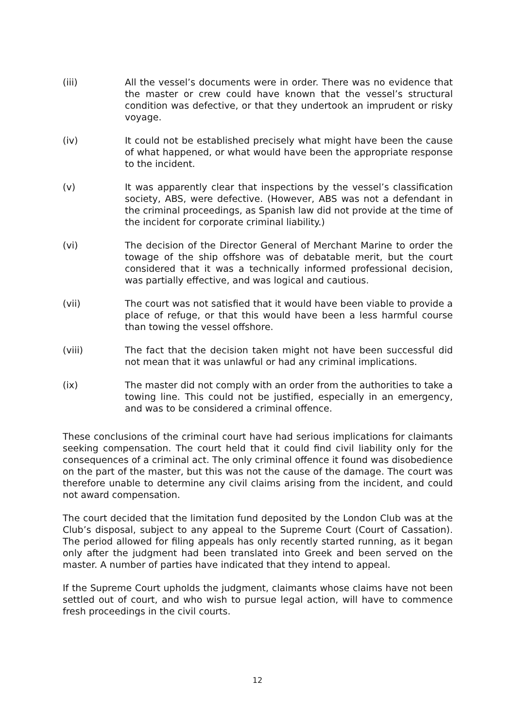(iii) All the vessel’s documents were in order. There was no evidence that the master or crew could have known that the vessel’s structural condition was defective, or that they undertook an imprudent or risky voyage.
(iv) It could not be established precisely what might have been the cause of what happened, or what would have been the appropriate response to the incident.
(v) It was apparently clear that inspections by the vessel’s classification society, ABS, were defective. (However, ABS was not a defendant in the criminal proceedings, as Spanish law did not provide at the time of the incident for corporate criminal liability.)
(vi) The decision of the Director General of Merchant Marine to order the towage of the ship offshore was of debatable merit, but the court considered that it was a technically informed professional decision, was partially effective, and was logical and cautious.
(vii) The court was not satisfied that it would have been viable to provide a place of refuge, or that this would have been a less harmful course than towing the vessel offshore.
(viii) The fact that the decision taken might not have been successful did not mean that it was unlawful or had any criminal implications.
(ix) The master did not comply with an order from the authorities to take a towing line. This could not be justified, especially in an emergency, and was to be considered a criminal offence.
These conclusions of the criminal court have had serious implications for claimants seeking compensation. The court held that it could find civil liability only for the consequences of a criminal act. The only criminal offence it found was disobedience on the part of the master, but this was not the cause of the damage. The court was therefore unable to determine any civil claims arising from the incident, and could not award compensation.
The court decided that the limitation fund deposited by the London Club was at the Club’s disposal, subject to any appeal to the Supreme Court (Court of Cassation). The period allowed for filing appeals has only recently started running, as it began only after the judgment had been translated into Greek and been served on the master. A number of parties have indicated that they intend to appeal.
If the Supreme Court upholds the judgment, claimants whose claims have not been settled out of court, and who wish to pursue legal action, will have to commence fresh proceedings in the civil courts.
12